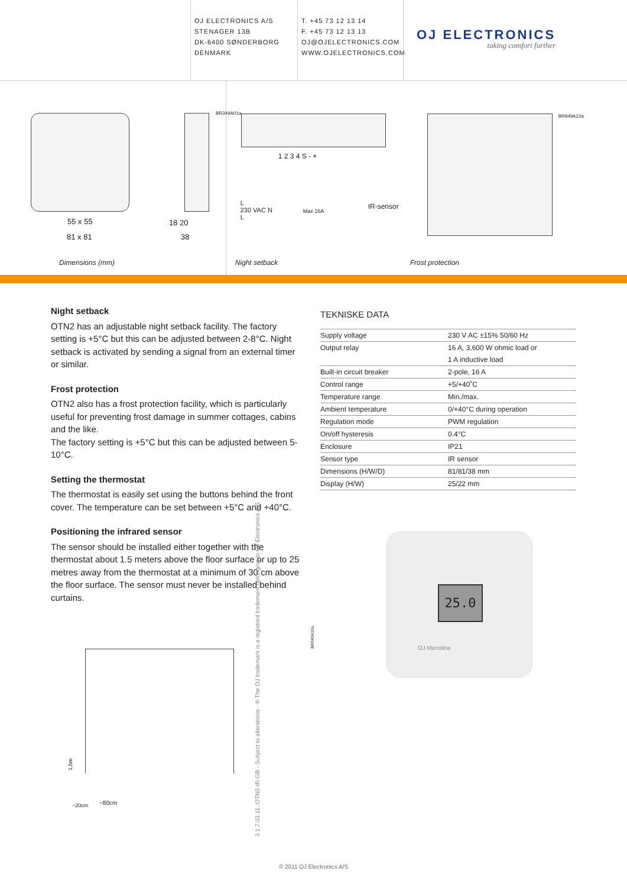OJ ELECTRONICS A/S
STENAGER 13B
DK-6400 SØNDERBORG
DENMARK
T. +45 73 12 13 14
F. +45 73 12 13 13
OJ@OJELECTRONICS.COM
WWW.OJELECTRONICS.COM
OJ ELECTRONICS
taking comfort further
55 x 55
81 x 81
18 20
38
BR349A01a
Dimensions (mm)
1 2 3 4 S - +
L
230 VAC N
L
Max 16A
IR-sensor
BR949A22a
Night setback Frost protection
Night setback
OTN2 has an adjustable night setback facility. The factory setting is +5°C but this can be adjusted between 2-8°C. Night setback is activated by sending a signal from an external timer or similar.
Frost protection
OTN2 also has a frost protection facility, which is particularly useful for preventing frost damage in summer cottages, cabins and the like.
The factory setting is +5°C but this can be adjusted between 5-10°C.
Setting the thermostat
The thermostat is easily set using the buttons behind the front cover. The temperature can be set between +5°C and +40°C.
Positioning the infrared sensor
The sensor should be installed either together with the thermostat about 1.5 meters above the floor surface or up to 25 metres away from the thermostat at a minimum of 30 cm above the floor surface. The sensor must never be installed behind curtains.
1,5m
~20cm ~80cm
BR949A19a
TEKNISKE DATA
| Supply voltage | 230 V AC ±15% 50/60 Hz |
| Output relay | 16 A, 3,600 W ohmic load or |
| | 1 A inductive load |
| Built-in circuit breaker | 2-pole, 16 A |
| Control range | +5/+40˚C |
| Temperature range | Min./max. |
| Ambient temperature | 0/+40°C during operation |
| Regulation mode | PWM regulation |
| On/off hysteresis | 0.4°C |
| Enclosure | IP21 |
| Sensor type | IR sensor |
| Dimensions (H/W/D) | 81/81/38 mm |
| Display (H/W) | 25/22 mm |
25.0
OJ Microline
3.1.7.03.11.-OTN2-IR-GB · Subject to alterations · ® The OJ trademark is a registred trademark belonging to OJ Electronics A/S
© 2011 OJ Electronics A/S